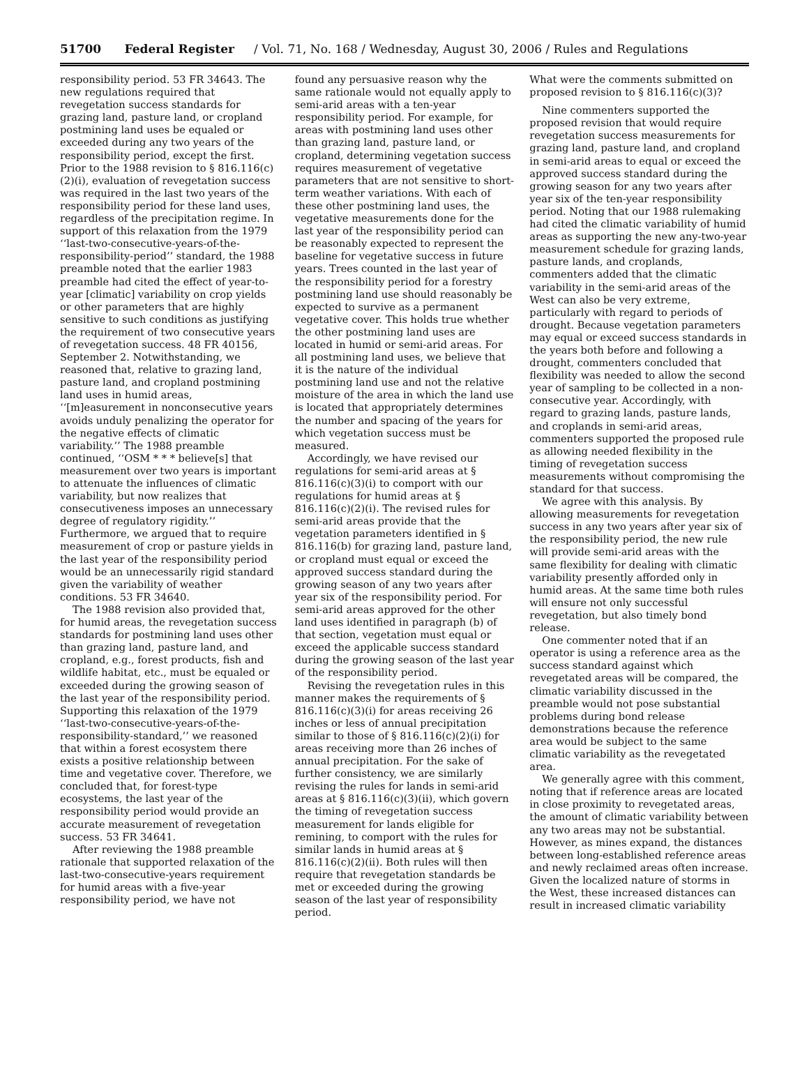51700 Federal Register / Vol. 71, No. 168 / Wednesday, August 30, 2006 / Rules and Regulations
responsibility period. 53 FR 34643. The new regulations required that revegetation success standards for grazing land, pasture land, or cropland postmining land uses be equaled or exceeded during any two years of the responsibility period, except the first. Prior to the 1988 revision to § 816.116(c)(2)(i), evaluation of revegetation success was required in the last two years of the responsibility period for these land uses, regardless of the precipitation regime. In support of this relaxation from the 1979 ‘‘last-two-consecutive-years-of-the-responsibility-period’’ standard, the 1988 preamble noted that the earlier 1983 preamble had cited the effect of year-to-year [climatic] variability on crop yields or other parameters that are highly sensitive to such conditions as justifying the requirement of two consecutive years of revegetation success. 48 FR 40156, September 2. Notwithstanding, we reasoned that, relative to grazing land, pasture land, and cropland postmining land uses in humid areas, ‘‘[m]easurement in nonconsecutive years avoids unduly penalizing the operator for the negative effects of climatic variability.’’ The 1988 preamble continued, ‘‘OSM * * * believe[s] that measurement over two years is important to attenuate the influences of climatic variability, but now realizes that consecutiveness imposes an unnecessary degree of regulatory rigidity.’’ Furthermore, we argued that to require measurement of crop or pasture yields in the last year of the responsibility period would be an unnecessarily rigid standard given the variability of weather conditions. 53 FR 34640.
The 1988 revision also provided that, for humid areas, the revegetation success standards for postmining land uses other than grazing land, pasture land, and cropland, e.g., forest products, fish and wildlife habitat, etc., must be equaled or exceeded during the growing season of the last year of the responsibility period. Supporting this relaxation of the 1979 ‘‘last-two-consecutive-years-of-the-responsibility-standard,’’ we reasoned that within a forest ecosystem there exists a positive relationship between time and vegetative cover. Therefore, we concluded that, for forest-type ecosystems, the last year of the responsibility period would provide an accurate measurement of revegetation success. 53 FR 34641.
After reviewing the 1988 preamble rationale that supported relaxation of the last-two-consecutive-years requirement for humid areas with a five-year responsibility period, we have not
found any persuasive reason why the same rationale would not equally apply to semi-arid areas with a ten-year responsibility period. For example, for areas with postmining land uses other than grazing land, pasture land, or cropland, determining vegetation success requires measurement of vegetative parameters that are not sensitive to short-term weather variations. With each of these other postmining land uses, the vegetative measurements done for the last year of the responsibility period can be reasonably expected to represent the baseline for vegetative success in future years. Trees counted in the last year of the responsibility period for a forestry postmining land use should reasonably be expected to survive as a permanent vegetative cover. This holds true whether the other postmining land uses are located in humid or semi-arid areas. For all postmining land uses, we believe that it is the nature of the individual postmining land use and not the relative moisture of the area in which the land use is located that appropriately determines the number and spacing of the years for which vegetation success must be measured.
Accordingly, we have revised our regulations for semi-arid areas at § 816.116(c)(3)(i) to comport with our regulations for humid areas at § 816.116(c)(2)(i). The revised rules for semi-arid areas provide that the vegetation parameters identified in § 816.116(b) for grazing land, pasture land, or cropland must equal or exceed the approved success standard during the growing season of any two years after year six of the responsibility period. For semi-arid areas approved for the other land uses identified in paragraph (b) of that section, vegetation must equal or exceed the applicable success standard during the growing season of the last year of the responsibility period.
Revising the revegetation rules in this manner makes the requirements of § 816.116(c)(3)(i) for areas receiving 26 inches or less of annual precipitation similar to those of § 816.116(c)(2)(i) for areas receiving more than 26 inches of annual precipitation. For the sake of further consistency, we are similarly revising the rules for lands in semi-arid areas at § 816.116(c)(3)(ii), which govern the timing of revegetation success measurement for lands eligible for remining, to comport with the rules for similar lands in humid areas at § 816.116(c)(2)(ii). Both rules will then require that revegetation standards be met or exceeded during the growing season of the last year of responsibility period.
What were the comments submitted on proposed revision to § 816.116(c)(3)?
Nine commenters supported the proposed revision that would require revegetation success measurements for grazing land, pasture land, and cropland in semi-arid areas to equal or exceed the approved success standard during the growing season for any two years after year six of the ten-year responsibility period. Noting that our 1988 rulemaking had cited the climatic variability of humid areas as supporting the new any-two-year measurement schedule for grazing lands, pasture lands, and croplands, commenters added that the climatic variability in the semi-arid areas of the West can also be very extreme, particularly with regard to periods of drought. Because vegetation parameters may equal or exceed success standards in the years both before and following a drought, commenters concluded that flexibility was needed to allow the second year of sampling to be collected in a non-consecutive year. Accordingly, with regard to grazing lands, pasture lands, and croplands in semi-arid areas, commenters supported the proposed rule as allowing needed flexibility in the timing of revegetation success measurements without compromising the standard for that success.
We agree with this analysis. By allowing measurements for revegetation success in any two years after year six of the responsibility period, the new rule will provide semi-arid areas with the same flexibility for dealing with climatic variability presently afforded only in humid areas. At the same time both rules will ensure not only successful revegetation, but also timely bond release.
One commenter noted that if an operator is using a reference area as the success standard against which revegetated areas will be compared, the climatic variability discussed in the preamble would not pose substantial problems during bond release demonstrations because the reference area would be subject to the same climatic variability as the revegetated area.
We generally agree with this comment, noting that if reference areas are located in close proximity to revegetated areas, the amount of climatic variability between any two areas may not be substantial. However, as mines expand, the distances between long-established reference areas and newly reclaimed areas often increase. Given the localized nature of storms in the West, these increased distances can result in increased climatic variability